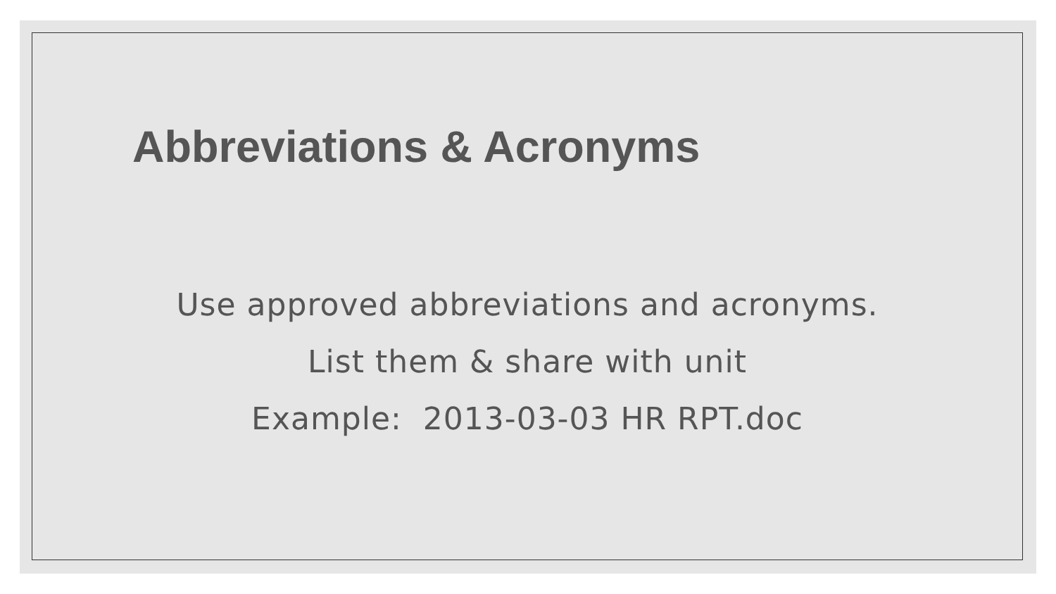Abbreviations & Acronyms
Use approved abbreviations and acronyms.
List them & share with unit
Example: 2013-03-03 HR RPT.doc